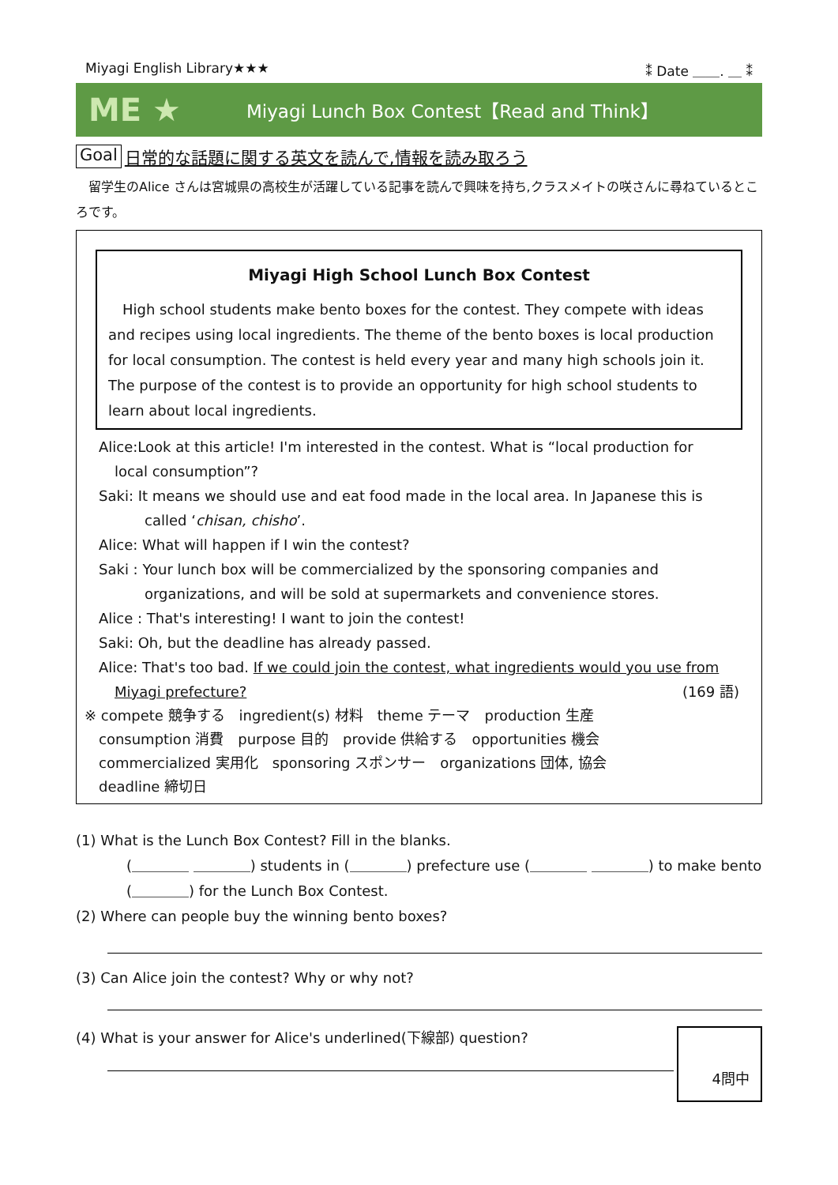Miyagi English Library★★★ ⁑ Date ＿＿. ＿ ⁑
ME ★
Miyagi Lunch Box Contest【Read and Think】
Goal 日常的な話題に関する英文を読んで,情報を読み取ろう
　留学生のAlice さんは宮城県の高校生が活躍している記事を読んで興味を持ち,クラスメイトの咲さんに尋ねているところです。
Miyagi High School Lunch Box Contest
　High school students make bento boxes for the contest. They compete with ideas and recipes using local ingredients. The theme of the bento boxes is local production for local consumption. The contest is held every year and many high schools join it. The purpose of the contest is to provide an opportunity for high school students to learn about local ingredients.
Alice:Look at this article! I'm interested in the contest. What is “local production for
local consumption”?
Saki: It means we should use and eat food made in the local area. In Japanese this is
called ‘chisan, chisho’.
Alice: What will happen if I win the contest?
Saki : Your lunch box will be commercialized by the sponsoring companies and
organizations, and will be sold at supermarkets and convenience stores.
Alice : That's interesting! I want to join the contest!
Saki: Oh, but the deadline has already passed.
Alice: That's too bad. If we could join the contest, what ingredients would you use from
Miyagi prefecture? (169 語)
※ compete 競争する　ingredient(s) 材料　theme テーマ　production 生産
　consumption 消費　purpose 目的　provide 供給する　opportunities 機会
　commercialized 実用化　sponsoring スポンサー　organizations 団体, 協会
　deadline 締切日
(1) What is the Lunch Box Contest? Fill in the blanks.
(＿＿＿＿ ＿＿＿＿) students in (＿＿＿＿) prefecture use (＿＿＿＿ ＿＿＿＿) to make bento (＿＿＿＿) for the Lunch Box Contest.
(2) Where can people buy the winning bento boxes?
(3) Can Alice join the contest? Why or why not?
4問中
(4) What is your answer for Alice's underlined(下線部) question?